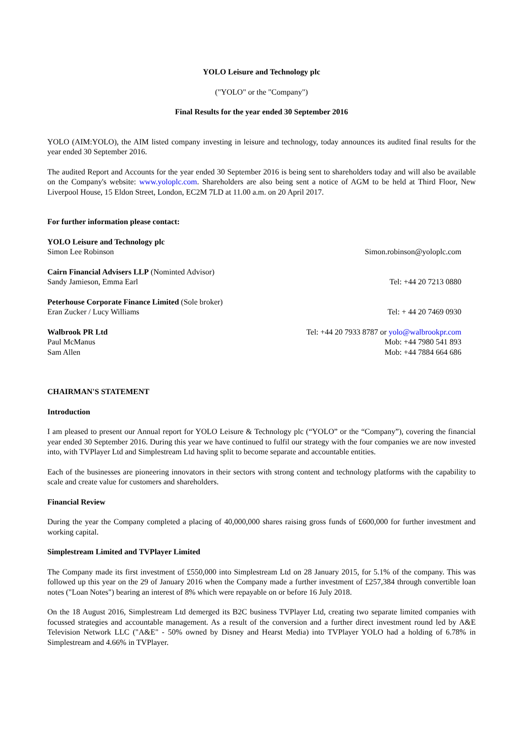YOLO Leisure and Technology plc
("YOLO" or the "Company")
Final Results for the year ended 30 September 2016
YOLO (AIM:YOLO), the AIM listed company investing in leisure and technology, today announces its audited final results for the year ended 30 September 2016.
The audited Report and Accounts for the year ended 30 September 2016 is being sent to shareholders today and will also be available on the Company's website: www.yoloplc.com. Shareholders are also being sent a notice of AGM to be held at Third Floor, New Liverpool House, 15 Eldon Street, London, EC2M 7LD at 11.00 a.m. on 20 April 2017.
For further information please contact:
YOLO Leisure and Technology plc
Simon Lee Robinson Simon.robinson@yoloplc.com
Cairn Financial Advisers LLP (Nominted Advisor)
Sandy Jamieson, Emma Earl Tel: +44 20 7213 0880
Peterhouse Corporate Finance Limited (Sole broker)
Eran Zucker / Lucy Williams Tel: + 44 20 7469 0930
Walbrook PR Ltd Tel: +44 20 7933 8787 or yolo@walbrookpr.com
Paul McManus Mob: +44 7980 541 893
Sam Allen Mob: +44 7884 664 686
CHAIRMAN'S STATEMENT
Introduction
I am pleased to present our Annual report for YOLO Leisure & Technology plc (“YOLO” or the “Company”), covering the financial year ended 30 September 2016. During this year we have continued to fulfil our strategy with the four companies we are now invested into, with TVPlayer Ltd and Simplestream Ltd having split to become separate and accountable entities.
Each of the businesses are pioneering innovators in their sectors with strong content and technology platforms with the capability to scale and create value for customers and shareholders.
Financial Review
During the year the Company completed a placing of 40,000,000 shares raising gross funds of £600,000 for further investment and working capital.
Simplestream Limited and TVPlayer Limited
The Company made its first investment of £550,000 into Simplestream Ltd on 28 January 2015, for 5.1% of the company. This was followed up this year on the 29 of January 2016 when the Company made a further investment of £257,384 through convertible loan notes ("Loan Notes") bearing an interest of 8% which were repayable on or before 16 July 2018.
On the 18 August 2016, Simplestream Ltd demerged its B2C business TVPlayer Ltd, creating two separate limited companies with focussed strategies and accountable management. As a result of the conversion and a further direct investment round led by A&E Television Network LLC ("A&E" - 50% owned by Disney and Hearst Media) into TVPlayer YOLO had a holding of 6.78% in Simplestream and 4.66% in TVPlayer.